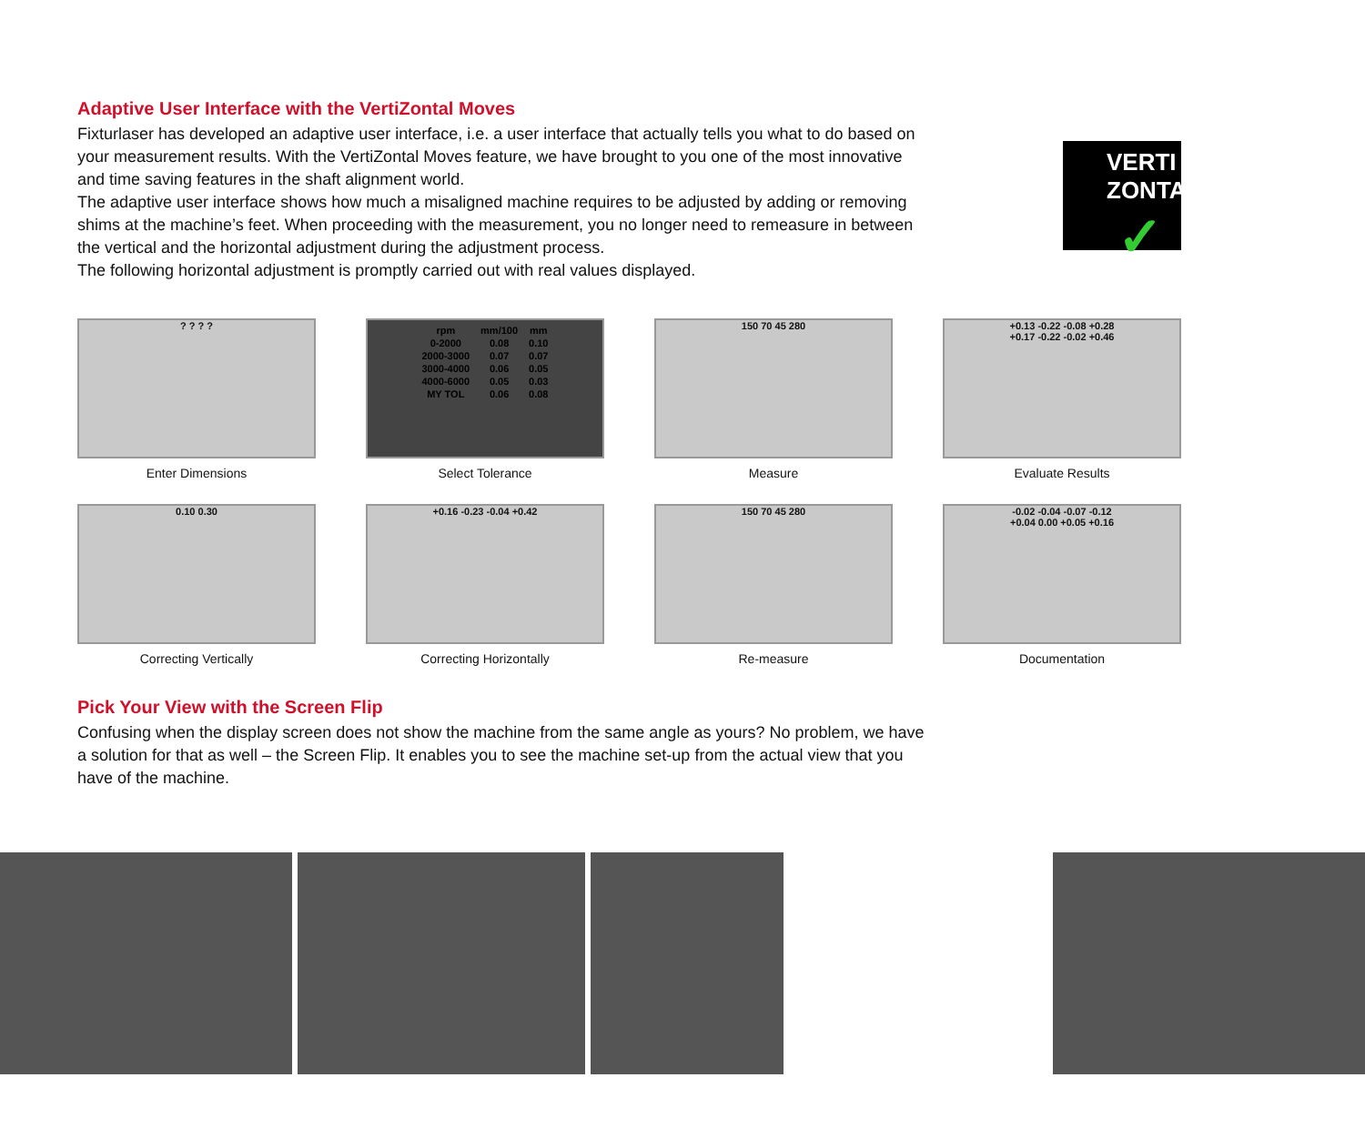Adaptive User Interface with the VertiZontal Moves
Fixturlaser has developed an adaptive user interface, i.e. a user interface that actually tells you what to do based on your measurement results. With the VertiZontal Moves feature, we have brought to you one of the most innovative and time saving features in the shaft alignment world.
The adaptive user interface shows how much a misaligned machine requires to be adjusted by adding or removing shims at the machine’s feet. When proceeding with the measurement, you no longer need to remeasure in between the vertical and the horizontal adjustment during the adjustment process.
The following horizontal adjustment is promptly carried out with real values displayed.
VERTI ZONTAL
✓
? ? ? ?
Enter Dimensions
| rpm | mm/100 | mm |
| --- | --- | --- |
| 0-2000 | 0.08 | 0.10 |
| 2000-3000 | 0.07 | 0.07 |
| 3000-4000 | 0.06 | 0.05 |
| 4000-6000 | 0.05 | 0.03 |
| MY TOL | 0.06 | 0.08 |
Select Tolerance
150 70 45 280
Measure
+0.13 -0.22 -0.08 +0.28
+0.17 -0.22 -0.02 +0.46
Evaluate Results
0.10 0.30
Correcting Vertically
+0.16 -0.23 -0.04 +0.42
Correcting Horizontally
150 70 45 280
Re-measure
-0.02 -0.04 -0.07 -0.12
+0.04 0.00 +0.05 +0.16
Documentation
Pick Your View with the Screen Flip
Confusing when the display screen does not show the machine from the same angle as yours? No problem, we have a solution for that as well – the Screen Flip. It enables you to see the machine set-up from the actual view that you have of the machine.